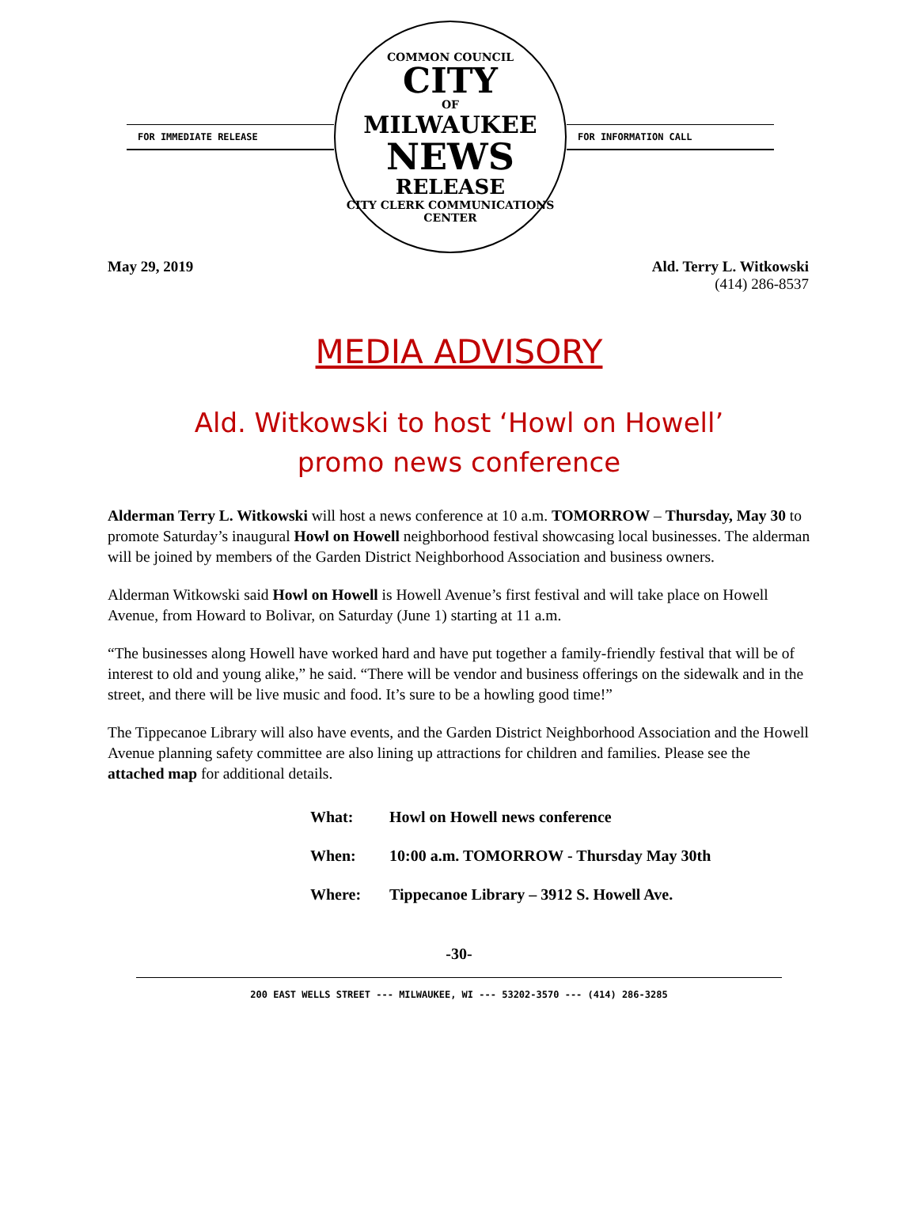FOR IMMEDIATE RELEASE
COMMON COUNCIL
CITY
OF
MILWAUKEE
NEWS
RELEASE
CITY CLERK COMMUNICATIONS CENTER
FOR INFORMATION CALL
May 29, 2019 Ald. Terry L. Witkowski
(414) 286-8537
MEDIA ADVISORY
Ald. Witkowski to host ‘Howl on Howell’
promo news conference
Alderman Terry L. Witkowski will host a news conference at 10 a.m. TOMORROW – Thursday, May 30 to promote Saturday’s inaugural Howl on Howell neighborhood festival showcasing local businesses. The alderman will be joined by members of the Garden District Neighborhood Association and business owners.
Alderman Witkowski said Howl on Howell is Howell Avenue’s first festival and will take place on Howell Avenue, from Howard to Bolivar, on Saturday (June 1) starting at 11 a.m.
“The businesses along Howell have worked hard and have put together a family-friendly festival that will be of interest to old and young alike,” he said. “There will be vendor and business offerings on the sidewalk and in the street, and there will be live music and food. It’s sure to be a howling good time!”
The Tippecanoe Library will also have events, and the Garden District Neighborhood Association and the Howell Avenue planning safety committee are also lining up attractions for children and families. Please see the attached map for additional details.
| What: | Howl on Howell news conference |
| When: | 10:00 a.m. TOMORROW - Thursday May 30th |
| Where: | Tippecanoe Library – 3912 S. Howell Ave. |
-30-
200 EAST WELLS STREET --- MILWAUKEE, WI --- 53202-3570 --- (414) 286-3285